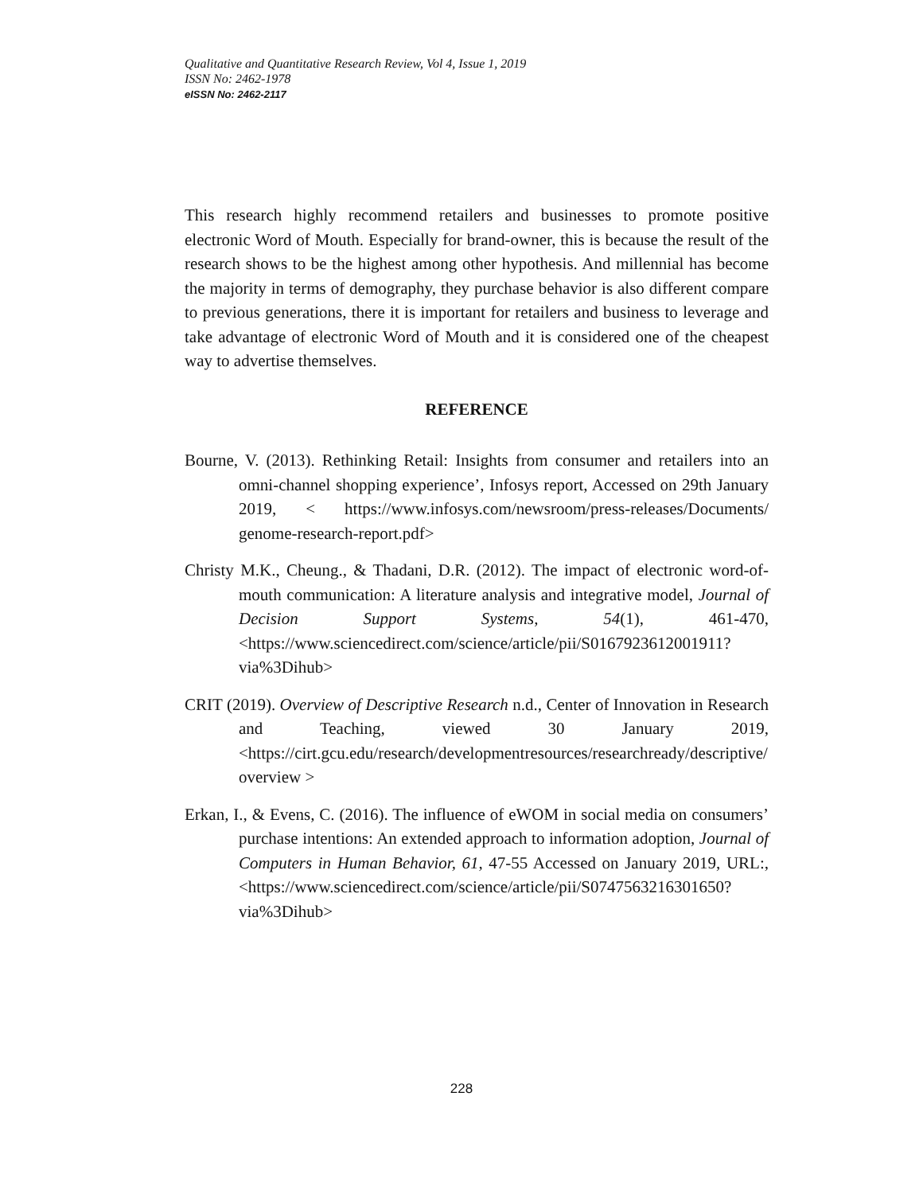Qualitative and Quantitative Research Review, Vol 4, Issue 1, 2019
ISSN No: 2462-1978
eISSN No: 2462-2117
This research highly recommend retailers and businesses to promote positive electronic Word of Mouth. Especially for brand-owner, this is because the result of the research shows to be the highest among other hypothesis. And millennial has become the majority in terms of demography, they purchase behavior is also different compare to previous generations, there it is important for retailers and business to leverage and take advantage of electronic Word of Mouth and it is considered one of the cheapest way to advertise themselves.
REFERENCE
Bourne, V. (2013). Rethinking Retail: Insights from consumer and retailers into an omni-channel shopping experience’, Infosys report, Accessed on 29th January 2019, < https://www.infosys.com/newsroom/press-releases/Documents/ genome-research-report.pdf>
Christy M.K., Cheung., & Thadani, D.R. (2012). The impact of electronic word-of-mouth communication: A literature analysis and integrative model, Journal of Decision Support Systems, 54(1), 461-470, <https://www.sciencedirect.com/science/article/pii/S0167923612001911?via%3Dihub>
CRIT (2019). Overview of Descriptive Research n.d., Center of Innovation in Research and Teaching, viewed 30 January 2019, <https://cirt.gcu.edu/research/developmentresources/researchready/descriptive/overview >
Erkan, I., & Evens, C. (2016). The influence of eWOM in social media on consumers’ purchase intentions: An extended approach to information adoption, Journal of Computers in Human Behavior, 61, 47-55 Accessed on January 2019, URL:, <https://www.sciencedirect.com/science/article/pii/S0747563216301650?via%3Dihub>
228